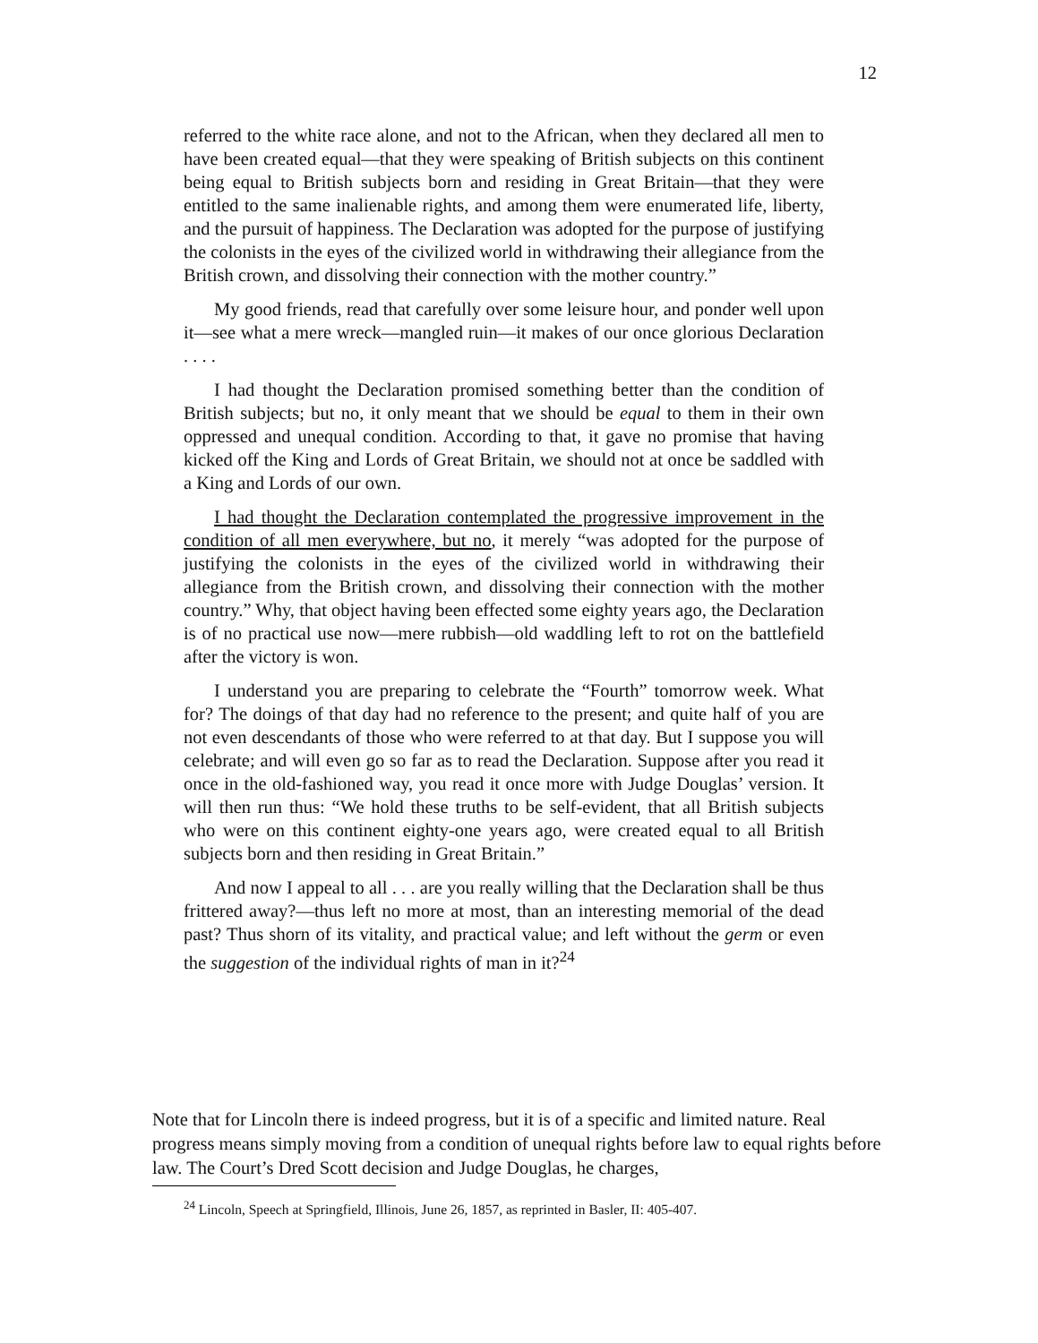12
referred to the white race alone, and not to the African, when they declared all men to have been created equal—that they were speaking of British subjects on this continent being equal to British subjects born and residing in Great Britain—that they were entitled to the same inalienable rights, and among them were enumerated life, liberty, and the pursuit of happiness. The Declaration was adopted for the purpose of justifying the colonists in the eyes of the civilized world in withdrawing their allegiance from the British crown, and dissolving their connection with the mother country.”
My good friends, read that carefully over some leisure hour, and ponder well upon it—see what a mere wreck—mangled ruin—it makes of our once glorious Declaration . . . .
I had thought the Declaration promised something better than the condition of British subjects; but no, it only meant that we should be equal to them in their own oppressed and unequal condition. According to that, it gave no promise that having kicked off the King and Lords of Great Britain, we should not at once be saddled with a King and Lords of our own.
I had thought the Declaration contemplated the progressive improvement in the condition of all men everywhere, but no, it merely “was adopted for the purpose of justifying the colonists in the eyes of the civilized world in withdrawing their allegiance from the British crown, and dissolving their connection with the mother country.” Why, that object having been effected some eighty years ago, the Declaration is of no practical use now—mere rubbish—old waddling left to rot on the battlefield after the victory is won.
I understand you are preparing to celebrate the “Fourth” tomorrow week. What for? The doings of that day had no reference to the present; and quite half of you are not even descendants of those who were referred to at that day. But I suppose you will celebrate; and will even go so far as to read the Declaration. Suppose after you read it once in the old-fashioned way, you read it once more with Judge Douglas’ version. It will then run thus: “We hold these truths to be self-evident, that all British subjects who were on this continent eighty-one years ago, were created equal to all British subjects born and then residing in Great Britain.”
And now I appeal to all . . . are you really willing that the Declaration shall be thus frittered away?—thus left no more at most, than an interesting memorial of the dead past? Thus shorn of its vitality, and practical value; and left without the germ or even the suggestion of the individual rights of man in it?<sup>24</sup>
Note that for Lincoln there is indeed progress, but it is of a specific and limited nature. Real progress means simply moving from a condition of unequal rights before law to equal rights before law. The Court’s Dred Scott decision and Judge Douglas, he charges,
<sup>24</sup> Lincoln, Speech at Springfield, Illinois, June 26, 1857, as reprinted in Basler, II: 405-407.